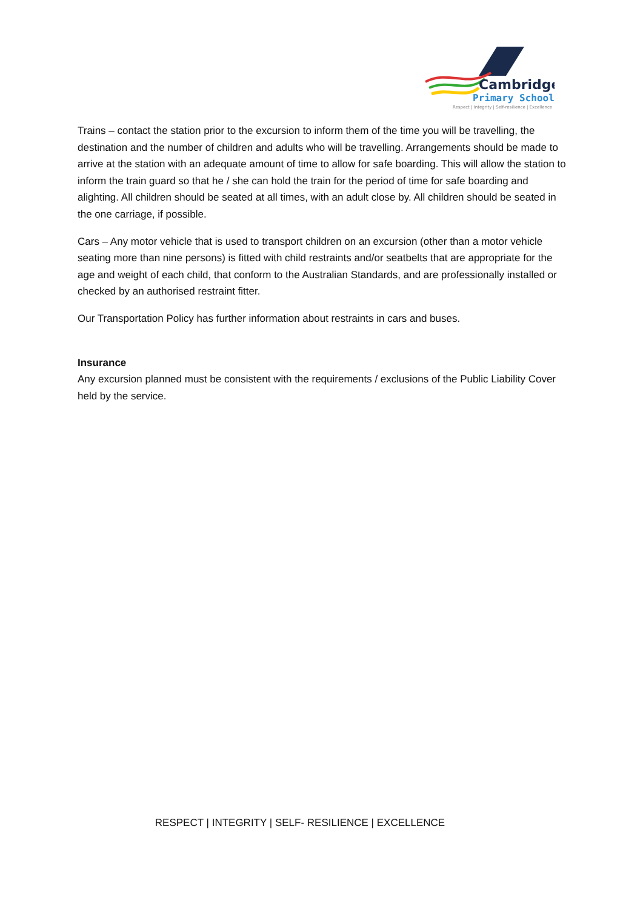Cambridge
Primary School
Respect | Integrity | Self-resilience | Excellence
Trains – contact the station prior to the excursion to inform them of the time you will be travelling, the destination and the number of children and adults who will be travelling. Arrangements should be made to arrive at the station with an adequate amount of time to allow for safe boarding. This will allow the station to inform the train guard so that he / she can hold the train for the period of time for safe boarding and alighting. All children should be seated at all times, with an adult close by. All children should be seated in the one carriage, if possible.
Cars – Any motor vehicle that is used to transport children on an excursion (other than a motor vehicle seating more than nine persons) is fitted with child restraints and/or seatbelts that are appropriate for the age and weight of each child, that conform to the Australian Standards, and are professionally installed or checked by an authorised restraint fitter.
Our Transportation Policy has further information about restraints in cars and buses.
Insurance
Any excursion planned must be consistent with the requirements / exclusions of the Public Liability Cover held by the service.
RESPECT | INTEGRITY | SELF- RESILIENCE | EXCELLENCE